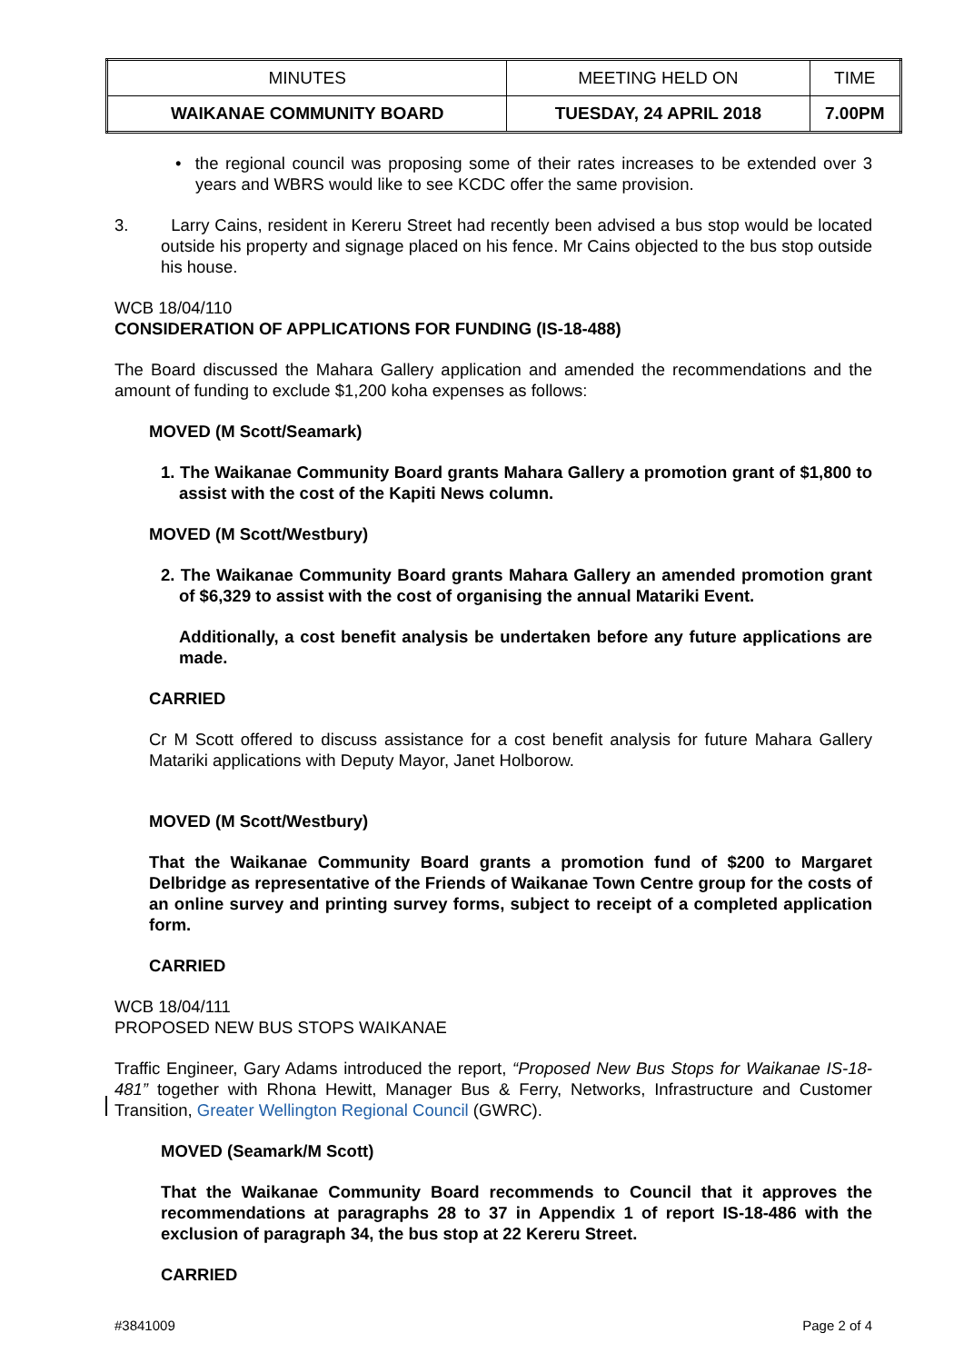| MINUTES | MEETING HELD ON | TIME |
| --- | --- | --- |
| WAIKANAE COMMUNITY BOARD | TUESDAY, 24 APRIL 2018 | 7.00PM |
• the regional council was proposing some of their rates increases to be extended over 3 years and WBRS would like to see KCDC offer the same provision.
3. Larry Cains, resident in Kereru Street had recently been advised a bus stop would be located outside his property and signage placed on his fence. Mr Cains objected to the bus stop outside his house.
WCB 18/04/110
CONSIDERATION OF APPLICATIONS FOR FUNDING (IS-18-488)
The Board discussed the Mahara Gallery application and amended the recommendations and the amount of funding to exclude $1,200 koha expenses as follows:
MOVED (M Scott/Seamark)
1. The Waikanae Community Board grants Mahara Gallery a promotion grant of $1,800 to assist with the cost of the Kapiti News column.
MOVED (M Scott/Westbury)
2. The Waikanae Community Board grants Mahara Gallery an amended promotion grant of $6,329 to assist with the cost of organising the annual Matariki Event.
Additionally, a cost benefit analysis be undertaken before any future applications are made.
CARRIED
Cr M Scott offered to discuss assistance for a cost benefit analysis for future Mahara Gallery Matariki applications with Deputy Mayor, Janet Holborow.
MOVED (M Scott/Westbury)
That the Waikanae Community Board grants a promotion fund of $200 to Margaret Delbridge as representative of the Friends of Waikanae Town Centre group for the costs of an online survey and printing survey forms, subject to receipt of a completed application form.
CARRIED
WCB 18/04/111
PROPOSED NEW BUS STOPS WAIKANAE
Traffic Engineer, Gary Adams introduced the report, “Proposed New Bus Stops for Waikanae IS-18-481” together with Rhona Hewitt, Manager Bus & Ferry, Networks, Infrastructure and Customer Transition, Greater Wellington Regional Council (GWRC).
MOVED (Seamark/M Scott)
That the Waikanae Community Board recommends to Council that it approves the recommendations at paragraphs 28 to 37 in Appendix 1 of report IS-18-486 with the exclusion of paragraph 34, the bus stop at 22 Kereru Street.
CARRIED
#3841009 Page 2 of 4